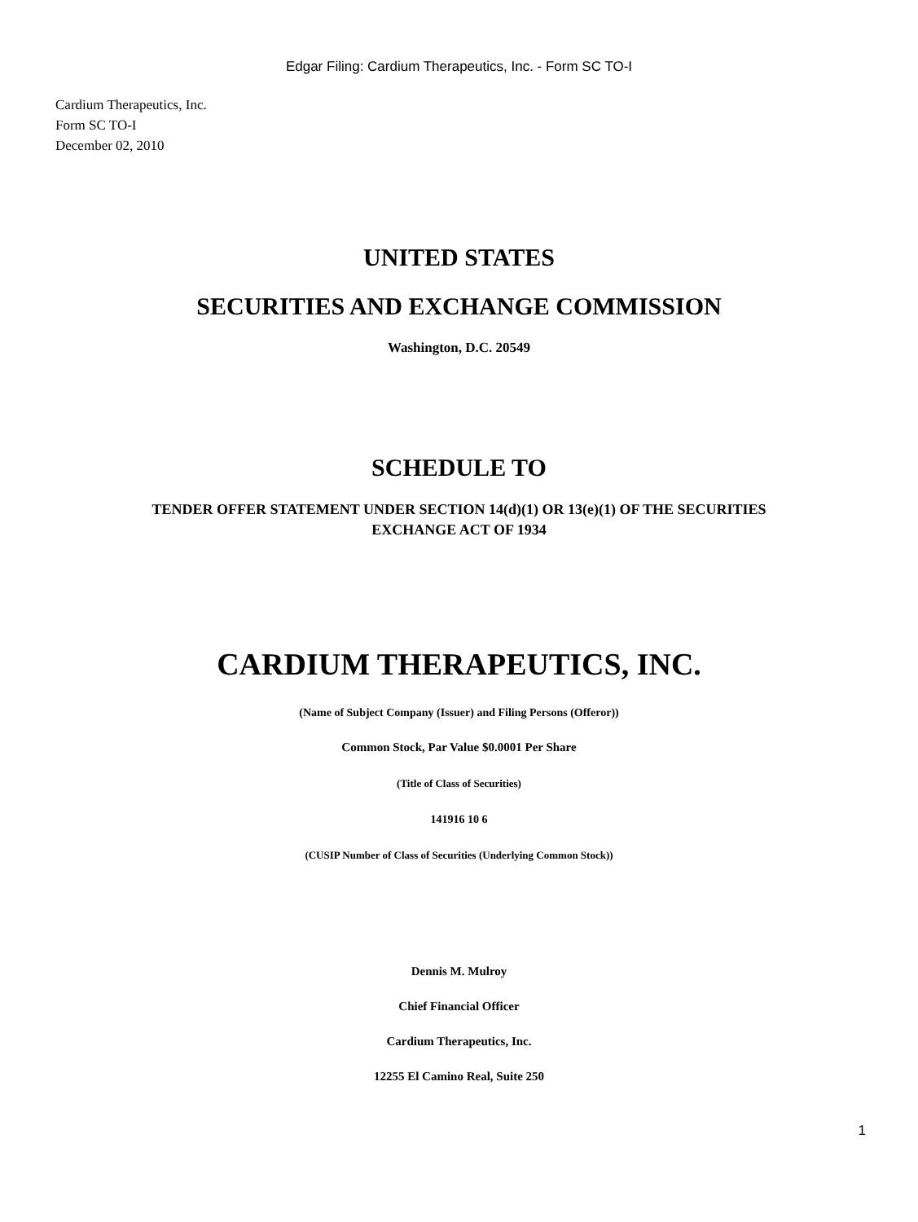Edgar Filing: Cardium Therapeutics, Inc. - Form SC TO-I
Cardium Therapeutics, Inc.
Form SC TO-I
December 02, 2010
UNITED STATES
SECURITIES AND EXCHANGE COMMISSION
Washington, D.C. 20549
SCHEDULE TO
TENDER OFFER STATEMENT UNDER SECTION 14(d)(1) OR 13(e)(1) OF THE SECURITIES
EXCHANGE ACT OF 1934
CARDIUM THERAPEUTICS, INC.
(Name of Subject Company (Issuer) and Filing Persons (Offeror))
Common Stock, Par Value $0.0001 Per Share
(Title of Class of Securities)
141916 10 6
(CUSIP Number of Class of Securities (Underlying Common Stock))
Dennis M. Mulroy
Chief Financial Officer
Cardium Therapeutics, Inc.
12255 El Camino Real, Suite 250
1